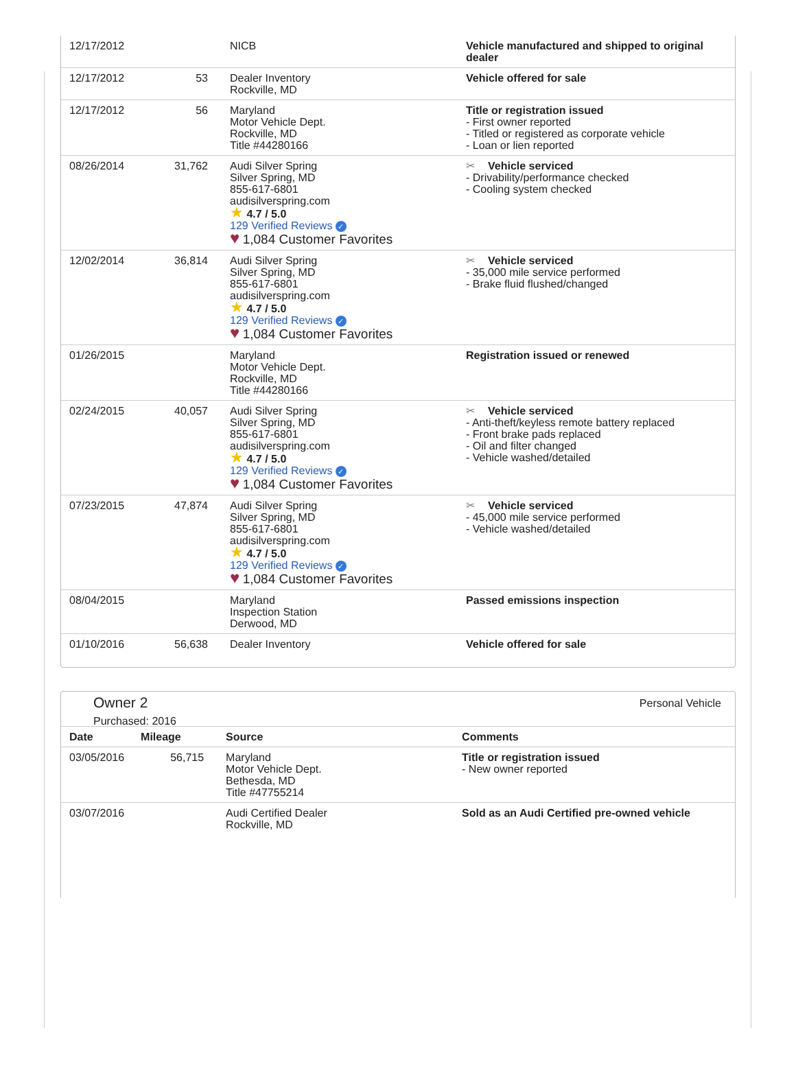| 12/17/2012 | | NICB | Vehicle manufactured and shipped to original dealer |
| 12/17/2012 | 53 | Dealer Inventory Rockville, MD | Vehicle offered for sale |
| 12/17/2012 | 56 | Maryland Motor Vehicle Dept. Rockville, MD Title #44280166 | Title or registration issued - First owner reported - Titled or registered as corporate vehicle - Loan or lien reported |
| 08/26/2014 | 31,762 | Audi Silver Spring Silver Spring, MD 855-617-6801 audisilverspring.com ★ 4.7 / 5.0 129 Verified Reviews ✓ ♥ 1,084 Customer Favorites | ✂ Vehicle serviced - Drivability/performance checked - Cooling system checked |
| 12/02/2014 | 36,814 | Audi Silver Spring Silver Spring, MD 855-617-6801 audisilverspring.com ★ 4.7 / 5.0 129 Verified Reviews ✓ ♥ 1,084 Customer Favorites | ✂ Vehicle serviced - 35,000 mile service performed - Brake fluid flushed/changed |
| 01/26/2015 | | Maryland Motor Vehicle Dept. Rockville, MD Title #44280166 | Registration issued or renewed |
| 02/24/2015 | 40,057 | Audi Silver Spring Silver Spring, MD 855-617-6801 audisilverspring.com ★ 4.7 / 5.0 129 Verified Reviews ✓ ♥ 1,084 Customer Favorites | ✂ Vehicle serviced - Anti-theft/keyless remote battery replaced - Front brake pads replaced - Oil and filter changed - Vehicle washed/detailed |
| 07/23/2015 | 47,874 | Audi Silver Spring Silver Spring, MD 855-617-6801 audisilverspring.com ★ 4.7 / 5.0 129 Verified Reviews ✓ ♥ 1,084 Customer Favorites | ✂ Vehicle serviced - 45,000 mile service performed - Vehicle washed/detailed |
| 08/04/2015 | | Maryland Inspection Station Derwood, MD | Passed emissions inspection |
| 01/10/2016 | 56,638 | Dealer Inventory | Vehicle offered for sale |
Owner 2
Purchased: 2016
Personal Vehicle
| Date | Mileage | Source | Comments |
| --- | --- | --- | --- |
| 03/05/2016 | 56,715 | Maryland Motor Vehicle Dept. Bethesda, MD Title #47755214 | Title or registration issued - New owner reported |
| 03/07/2016 | | Audi Certified Dealer Rockville, MD | Sold as an Audi Certified pre-owned vehicle |